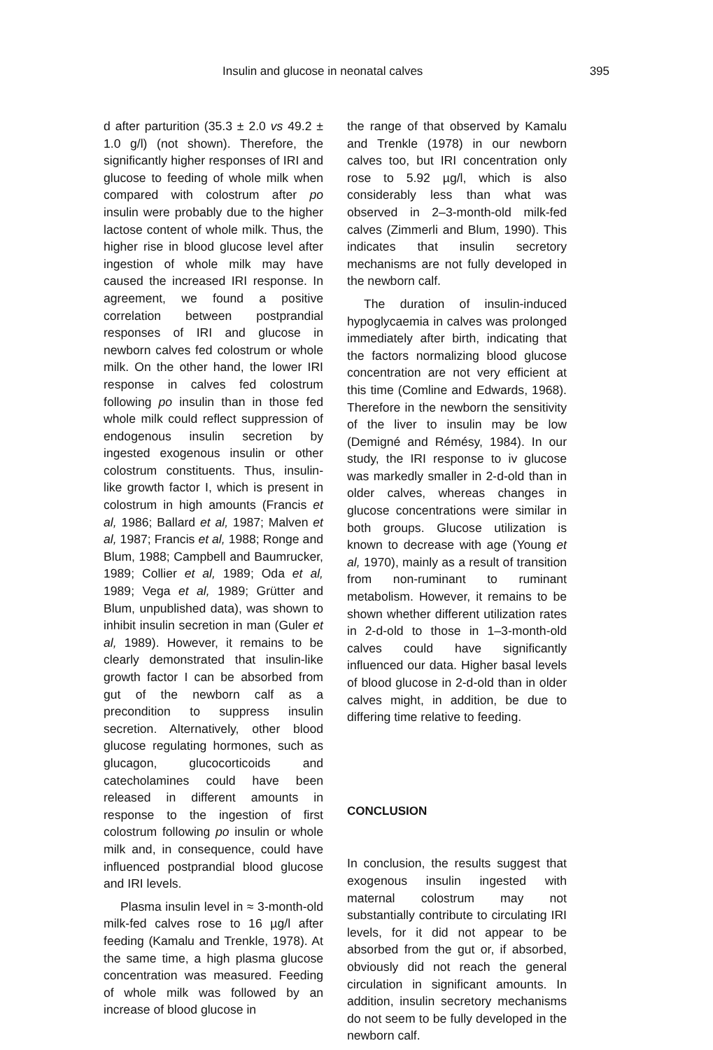Insulin and glucose in neonatal calves 395
d after parturition (35.3 ± 2.0 vs 49.2 ± 1.0 g/l) (not shown). Therefore, the significantly higher responses of IRI and glucose to feeding of whole milk when compared with colostrum after po insulin were probably due to the higher lactose content of whole milk. Thus, the higher rise in blood glucose level after ingestion of whole milk may have caused the increased IRI response. In agreement, we found a positive correlation between postprandial responses of IRI and glucose in newborn calves fed colostrum or whole milk. On the other hand, the lower IRI response in calves fed colostrum following po insulin than in those fed whole milk could reflect suppression of endogenous insulin secretion by ingested exogenous insulin or other colostrum constituents. Thus, insulin-like growth factor I, which is present in colostrum in high amounts (Francis et al, 1986; Ballard et al, 1987; Malven et al, 1987; Francis et al, 1988; Ronge and Blum, 1988; Campbell and Baumrucker, 1989; Collier et al, 1989; Oda et al, 1989; Vega et al, 1989; Grütter and Blum, unpublished data), was shown to inhibit insulin secretion in man (Guler et al, 1989). However, it remains to be clearly demonstrated that insulin-like growth factor I can be absorbed from gut of the newborn calf as a precondition to suppress insulin secretion. Alternatively, other blood glucose regulating hormones, such as glucagon, glucocorticoids and catecholamines could have been released in different amounts in response to the ingestion of first colostrum following po insulin or whole milk and, in consequence, could have influenced postprandial blood glucose and IRI levels.
Plasma insulin level in ≈ 3-month-old milk-fed calves rose to 16 µg/l after feeding (Kamalu and Trenkle, 1978). At the same time, a high plasma glucose concentration was measured. Feeding of whole milk was followed by an increase of blood glucose in
the range of that observed by Kamalu and Trenkle (1978) in our newborn calves too, but IRI concentration only rose to 5.92 µg/l, which is also considerably less than what was observed in 2–3-month-old milk-fed calves (Zimmerli and Blum, 1990). This indicates that insulin secretory mechanisms are not fully developed in the newborn calf.
The duration of insulin-induced hypoglycaemia in calves was prolonged immediately after birth, indicating that the factors normalizing blood glucose concentration are not very efficient at this time (Comline and Edwards, 1968). Therefore in the newborn the sensitivity of the liver to insulin may be low (Demigné and Rémésy, 1984). In our study, the IRI response to iv glucose was markedly smaller in 2-d-old than in older calves, whereas changes in glucose concentrations were similar in both groups. Glucose utilization is known to decrease with age (Young et al, 1970), mainly as a result of transition from non-ruminant to ruminant metabolism. However, it remains to be shown whether different utilization rates in 2-d-old to those in 1–3-month-old calves could have significantly influenced our data. Higher basal levels of blood glucose in 2-d-old than in older calves might, in addition, be due to differing time relative to feeding.
CONCLUSION
In conclusion, the results suggest that exogenous insulin ingested with maternal colostrum may not substantially contribute to circulating IRI levels, for it did not appear to be absorbed from the gut or, if absorbed, obviously did not reach the general circulation in significant amounts. In addition, insulin secretory mechanisms do not seem to be fully developed in the newborn calf.